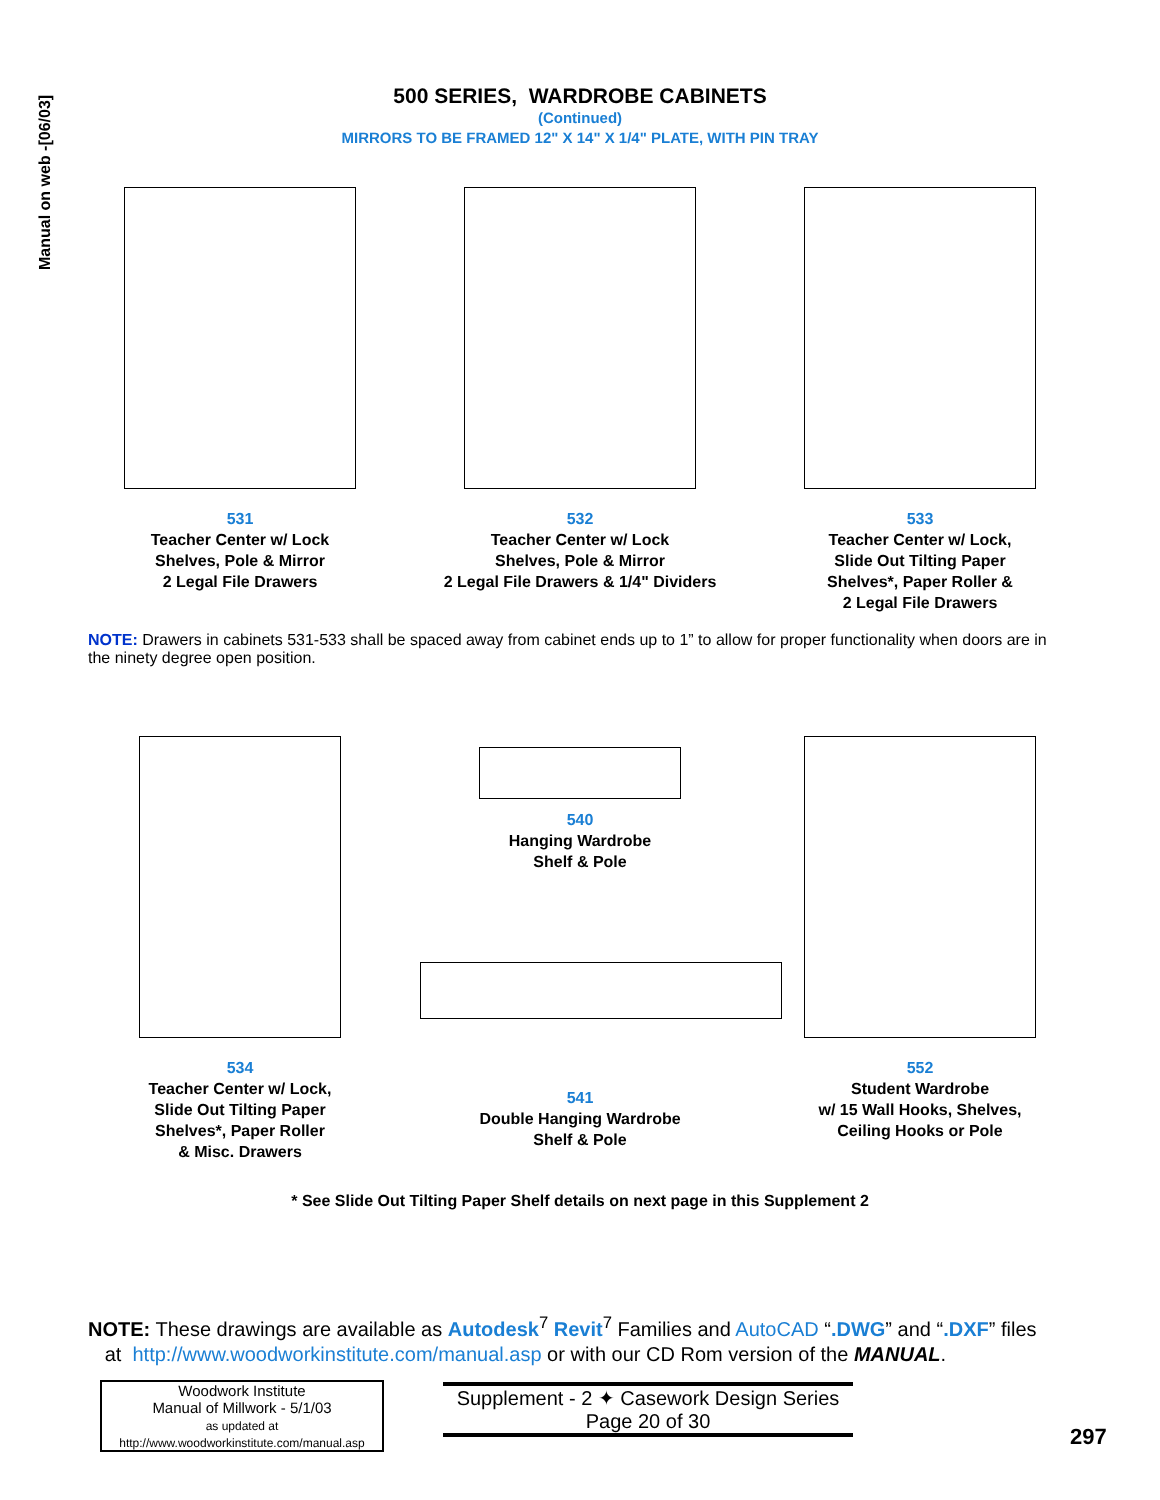Manual on web -[06/03]
500 SERIES, WARDROBE CABINETS
(Continued)
MIRRORS TO BE FRAMED 12" X 14" X 1/4" PLATE, WITH PIN TRAY
531
Teacher Center w/ Lock
Shelves, Pole & Mirror
2 Legal File Drawers
532
Teacher Center w/ Lock
Shelves, Pole & Mirror
2 Legal File Drawers & 1/4" Dividers
533
Teacher Center w/ Lock,
Slide Out Tilting Paper
Shelves*, Paper Roller &
2 Legal File Drawers
NOTE: Drawers in cabinets 531-533 shall be spaced away from cabinet ends up to 1” to allow for proper functionality when doors are in the ninety degree open position.
534
Teacher Center w/ Lock,
Slide Out Tilting Paper
Shelves*, Paper Roller
& Misc. Drawers
540
Hanging Wardrobe
Shelf & Pole
541
Double Hanging Wardrobe
Shelf & Pole
552
Student Wardrobe
w/ 15 Wall Hooks, Shelves,
Ceiling Hooks or Pole
* See Slide Out Tilting Paper Shelf details on next page in this Supplement 2
NOTE: These drawings are available as Autodesk<sup>7</sup> Revit<sup>7</sup> Families and AutoCAD “.DWG” and “.DXF” files
at http://www.woodworkinstitute.com/manual.asp or with our CD Rom version of the MANUAL.
Woodwork Institute
Manual of Millwork - 5/1/03
as updated at
http://www.woodworkinstitute.com/manual.asp
Supplement - 2 ✦ Casework Design Series
Page 20 of 30
297